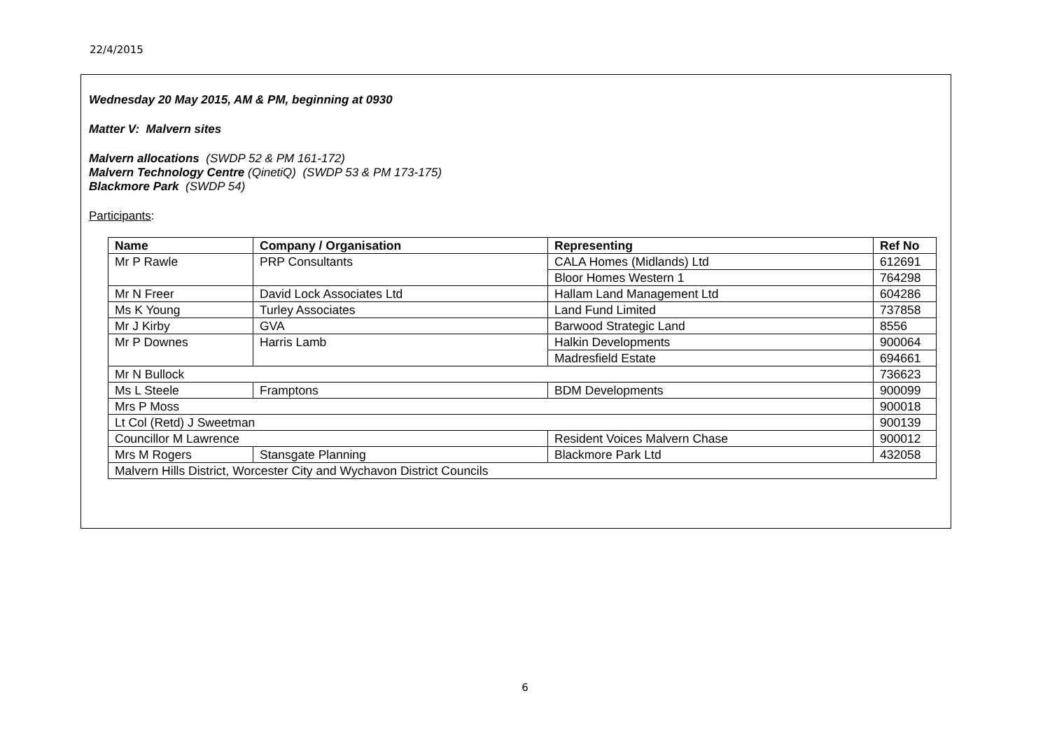22/4/2015
Wednesday 20 May 2015, AM & PM, beginning at 0930
Matter V: Malvern sites
Malvern allocations (SWDP 52 & PM 161-172)
Malvern Technology Centre (QinetiQ) (SWDP 53 & PM 173-175)
Blackmore Park (SWDP 54)
Participants:
| Name | Company / Organisation | Representing | Ref No |
| --- | --- | --- | --- |
| Mr P Rawle | PRP Consultants | CALA Homes (Midlands) Ltd | 612691 |
| | | Bloor Homes Western 1 | 764298 |
| Mr N Freer | David Lock Associates Ltd | Hallam Land Management Ltd | 604286 |
| Ms K Young | Turley Associates | Land Fund Limited | 737858 |
| Mr J Kirby | GVA | Barwood Strategic Land | 8556 |
| Mr P Downes | Harris Lamb | Halkin Developments | 900064 |
| | | Madresfield Estate | 694661 |
| Mr N Bullock | | | 736623 |
| Ms L Steele | Framptons | BDM Developments | 900099 |
| Mrs P Moss | | | 900018 |
| Lt Col (Retd) J Sweetman | | | 900139 |
| Councillor M Lawrence | | Resident Voices Malvern Chase | 900012 |
| Mrs M Rogers | Stansgate Planning | Blackmore Park Ltd | 432058 |
| Malvern Hills District, Worcester City and Wychavon District Councils | | | |
6